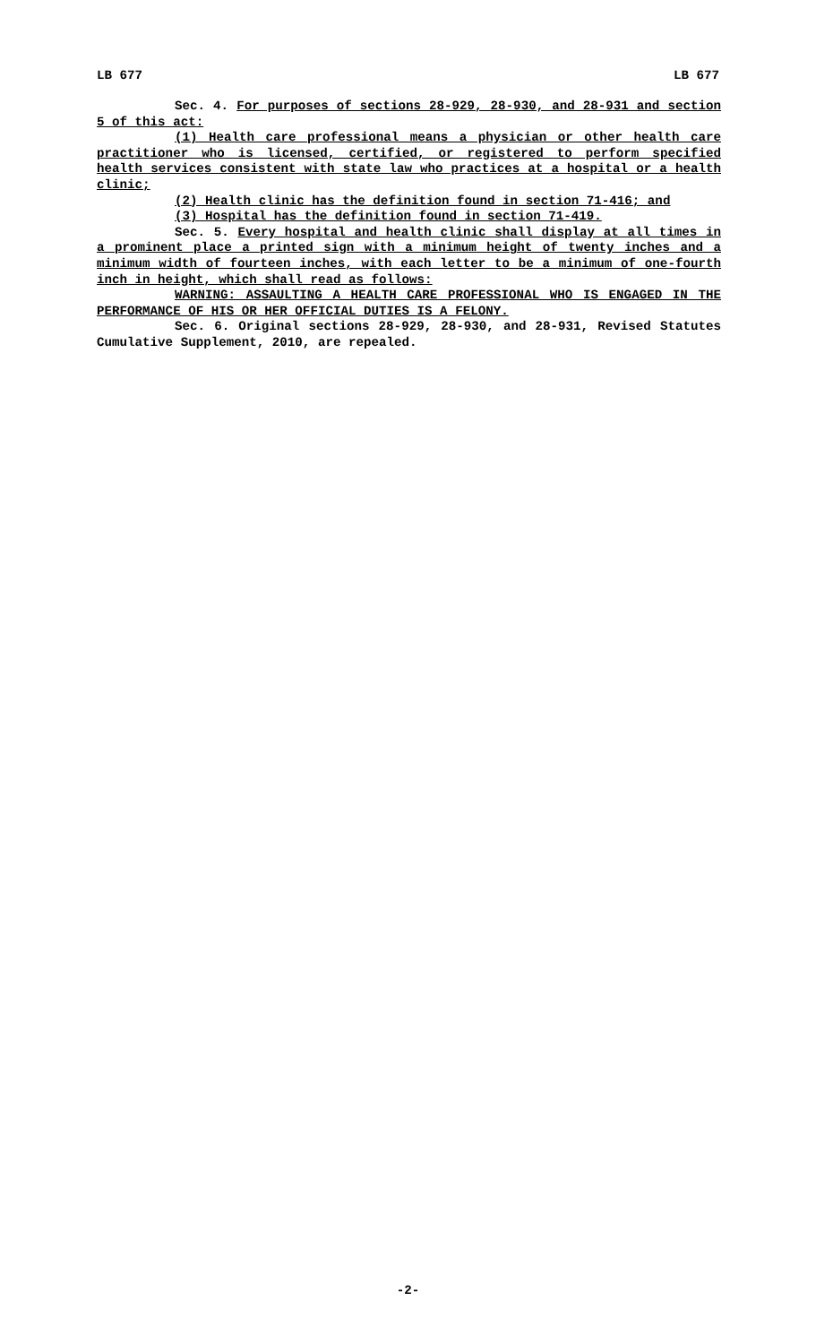LB 677 LB 677
Sec. 4. For purposes of sections 28-929, 28-930, and 28-931 and section 5 of this act:
(1) Health care professional means a physician or other health care practitioner who is licensed, certified, or registered to perform specified health services consistent with state law who practices at a hospital or a health clinic;
(2) Health clinic has the definition found in section 71-416; and
(3) Hospital has the definition found in section 71-419.
Sec. 5. Every hospital and health clinic shall display at all times in a prominent place a printed sign with a minimum height of twenty inches and a minimum width of fourteen inches, with each letter to be a minimum of one-fourth inch in height, which shall read as follows:
WARNING: ASSAULTING A HEALTH CARE PROFESSIONAL WHO IS ENGAGED IN THE PERFORMANCE OF HIS OR HER OFFICIAL DUTIES IS A FELONY.
Sec. 6. Original sections 28-929, 28-930, and 28-931, Revised Statutes Cumulative Supplement, 2010, are repealed.
-2-